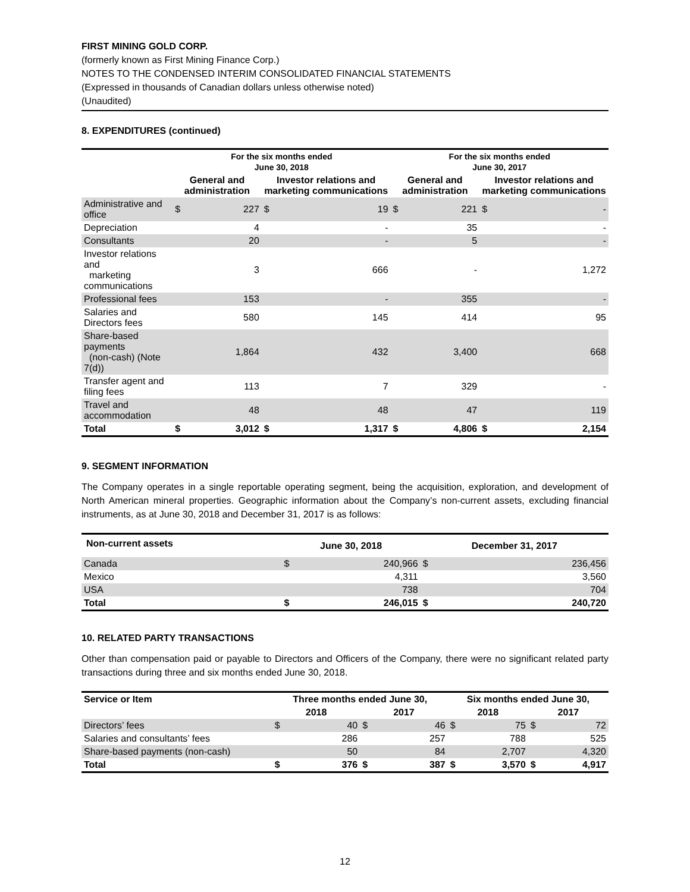FIRST MINING GOLD CORP.
(formerly known as First Mining Finance Corp.)
NOTES TO THE CONDENSED INTERIM CONSOLIDATED FINANCIAL STATEMENTS
(Expressed in thousands of Canadian dollars unless otherwise noted)
(Unaudited)
8. EXPENDITURES (continued)
| | For the six months ended June 30, 2018 | | | | For the six months ended June 30, 2017 | | | |
| --- | --- | --- | --- | --- | --- | --- | --- | --- |
| | General and administration | | Investor relations and marketing communications | | General and administration | | Investor relations and marketing communications | |
| Administrative and office | $ | 227 | $ | 19 | $ | 221 | $ | - |
| Depreciation | | 4 | | - | | 35 | | - |
| Consultants | | 20 | | - | | 5 | | - |
| Investor relations and marketing communications | | 3 | | 666 | | - | | 1,272 |
| Professional fees | | 153 | | - | | 355 | | - |
| Salaries and Directors fees | | 580 | | 145 | | 414 | | 95 |
| Share-based payments (non-cash) (Note 7(d)) | | 1,864 | | 432 | | 3,400 | | 668 |
| Transfer agent and filing fees | | 113 | | 7 | | 329 | | - |
| Travel and accommodation | | 48 | | 48 | | 47 | | 119 |
| Total | $ | 3,012 | $ | 1,317 | $ | 4,806 | $ | 2,154 |
9. SEGMENT INFORMATION
The Company operates in a single reportable operating segment, being the acquisition, exploration, and development of North American mineral properties. Geographic information about the Company’s non-current assets, excluding financial instruments, as at June 30, 2018 and December 31, 2017 is as follows:
| Non-current assets | June 30, 2018 | | December 31, 2017 | |
| --- | --- | --- | --- | --- |
| Canada | $ | 240,966 | $ | 236,456 |
| Mexico | | 4,311 | | 3,560 |
| USA | | 738 | | 704 |
| Total | $ | 246,015 | $ | 240,720 |
10. RELATED PARTY TRANSACTIONS
Other than compensation paid or payable to Directors and Officers of the Company, there were no significant related party transactions during three and six months ended June 30, 2018.
| Service or Item | Three months ended June 30, | | | | Six months ended June 30, | | | |
| --- | --- | --- | --- | --- | --- | --- | --- | --- |
| | 2018 | | 2017 | | 2018 | | 2017 | |
| Directors’ fees | $ | 40 | $ | 46 | $ | 75 | $ | 72 |
| Salaries and consultants’ fees | | 286 | | 257 | | 788 | | 525 |
| Share-based payments (non-cash) | | 50 | | 84 | | 2,707 | | 4,320 |
| Total | $ | 376 | $ | 387 | $ | 3,570 | $ | 4,917 |
12